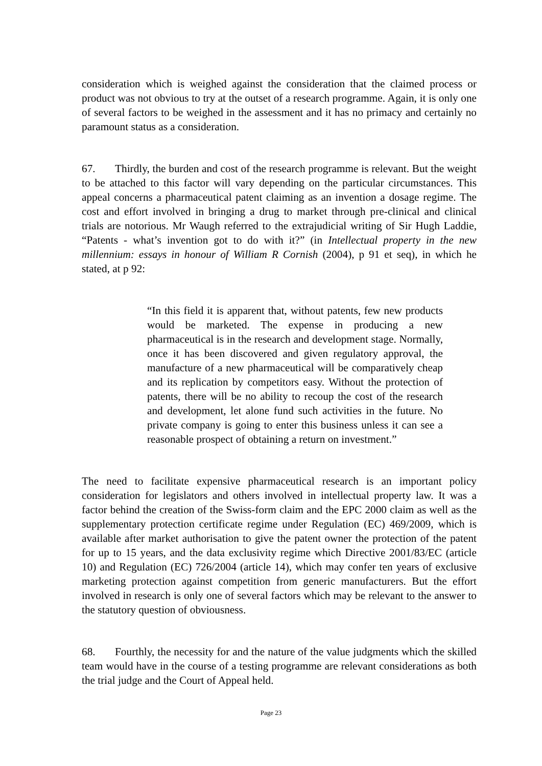consideration which is weighed against the consideration that the claimed process or product was not obvious to try at the outset of a research programme. Again, it is only one of several factors to be weighed in the assessment and it has no primacy and certainly no paramount status as a consideration.
67. Thirdly, the burden and cost of the research programme is relevant. But the weight to be attached to this factor will vary depending on the particular circumstances. This appeal concerns a pharmaceutical patent claiming as an invention a dosage regime. The cost and effort involved in bringing a drug to market through pre-clinical and clinical trials are notorious. Mr Waugh referred to the extrajudicial writing of Sir Hugh Laddie, “Patents - what’s invention got to do with it?” (in Intellectual property in the new millennium: essays in honour of William R Cornish (2004), p 91 et seq), in which he stated, at p 92:
“In this field it is apparent that, without patents, few new products would be marketed. The expense in producing a new pharmaceutical is in the research and development stage. Normally, once it has been discovered and given regulatory approval, the manufacture of a new pharmaceutical will be comparatively cheap and its replication by competitors easy. Without the protection of patents, there will be no ability to recoup the cost of the research and development, let alone fund such activities in the future. No private company is going to enter this business unless it can see a reasonable prospect of obtaining a return on investment.”
The need to facilitate expensive pharmaceutical research is an important policy consideration for legislators and others involved in intellectual property law. It was a factor behind the creation of the Swiss-form claim and the EPC 2000 claim as well as the supplementary protection certificate regime under Regulation (EC) 469/2009, which is available after market authorisation to give the patent owner the protection of the patent for up to 15 years, and the data exclusivity regime which Directive 2001/83/EC (article 10) and Regulation (EC) 726/2004 (article 14), which may confer ten years of exclusive marketing protection against competition from generic manufacturers. But the effort involved in research is only one of several factors which may be relevant to the answer to the statutory question of obviousness.
68. Fourthly, the necessity for and the nature of the value judgments which the skilled team would have in the course of a testing programme are relevant considerations as both the trial judge and the Court of Appeal held.
Page 23